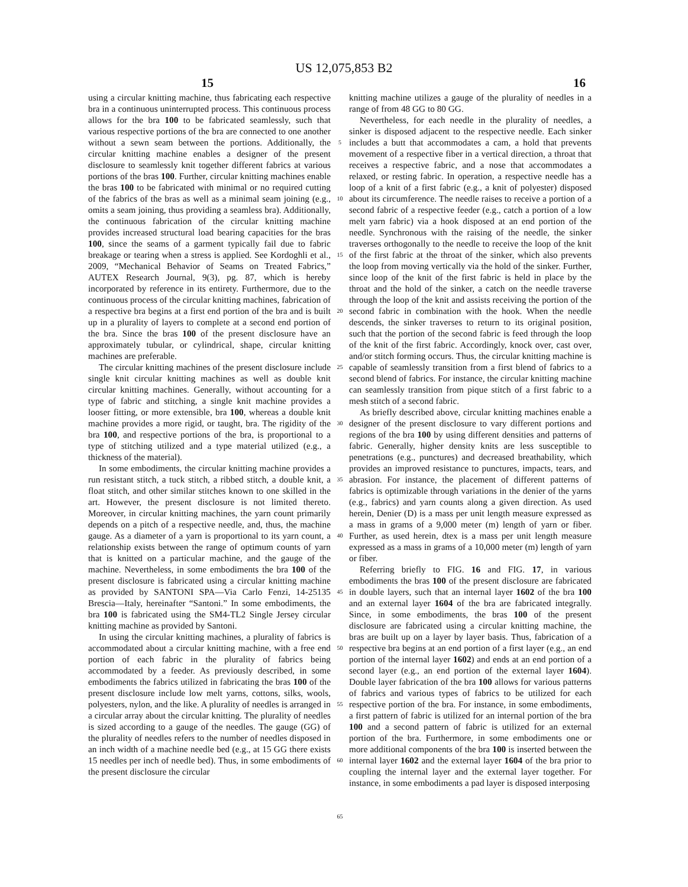US 12,075,853 B2
15 16
using a circular knitting machine, thus fabricating each respective bra in a continuous uninterrupted process. This continuous process allows for the bra 100 to be fabricated seamlessly, such that various respective portions of the bra are connected to one another without a sewn seam between the portions. Additionally, the circular knitting machine enables a designer of the present disclosure to seamlessly knit together different fabrics at various portions of the bras 100. Further, circular knitting machines enable the bras 100 to be fabricated with minimal or no required cutting of the fabrics of the bras as well as a minimal seam joining (e.g., omits a seam joining, thus providing a seamless bra). Additionally, the continuous fabrication of the circular knitting machine provides increased structural load bearing capacities for the bras 100, since the seams of a garment typically fail due to fabric breakage or tearing when a stress is applied. See Kordoghli et al., 2009, “Mechanical Behavior of Seams on Treated Fabrics,” AUTEX Research Journal, 9(3), pg. 87, which is hereby incorporated by reference in its entirety. Furthermore, due to the continuous process of the circular knitting machines, fabrication of a respective bra begins at a first end portion of the bra and is built up in a plurality of layers to complete at a second end portion of the bra. Since the bras 100 of the present disclosure have an approximately tubular, or cylindrical, shape, circular knitting machines are preferable.
The circular knitting machines of the present disclosure include single knit circular knitting machines as well as double knit circular knitting machines. Generally, without accounting for a type of fabric and stitching, a single knit machine provides a looser fitting, or more extensible, bra 100, whereas a double knit machine provides a more rigid, or taught, bra. The rigidity of the bra 100, and respective portions of the bra, is proportional to a type of stitching utilized and a type material utilized (e.g., a thickness of the material).
In some embodiments, the circular knitting machine provides a run resistant stitch, a tuck stitch, a ribbed stitch, a double knit, a float stitch, and other similar stitches known to one skilled in the art. However, the present disclosure is not limited thereto. Moreover, in circular knitting machines, the yarn count primarily depends on a pitch of a respective needle, and, thus, the machine gauge. As a diameter of a yarn is proportional to its yarn count, a relationship exists between the range of optimum counts of yarn that is knitted on a particular machine, and the gauge of the machine. Nevertheless, in some embodiments the bra 100 of the present disclosure is fabricated using a circular knitting machine as provided by SANTONI SPA—Via Carlo Fenzi, 14-25135 Brescia—Italy, hereinafter “Santoni.” In some embodiments, the bra 100 is fabricated using the SM4-TL2 Single Jersey circular knitting machine as provided by Santoni.
In using the circular knitting machines, a plurality of fabrics is accommodated about a circular knitting machine, with a free end portion of each fabric in the plurality of fabrics being accommodated by a feeder. As previously described, in some embodiments the fabrics utilized in fabricating the bras 100 of the present disclosure include low melt yarns, cottons, silks, wools, polyesters, nylon, and the like. A plurality of needles is arranged in a circular array about the circular knitting. The plurality of needles is sized according to a gauge of the needles. The gauge (GG) of the plurality of needles refers to the number of needles disposed in an inch width of a machine needle bed (e.g., at 15 GG there exists 15 needles per inch of needle bed). Thus, in some embodiments of the present disclosure the circular
5
10
15
20
25
30
35
40
45
50
55
60
65
knitting machine utilizes a gauge of the plurality of needles in a range of from 48 GG to 80 GG.
Nevertheless, for each needle in the plurality of needles, a sinker is disposed adjacent to the respective needle. Each sinker includes a butt that accommodates a cam, a hold that prevents movement of a respective fiber in a vertical direction, a throat that receives a respective fabric, and a nose that accommodates a relaxed, or resting fabric. In operation, a respective needle has a loop of a knit of a first fabric (e.g., a knit of polyester) disposed about its circumference. The needle raises to receive a portion of a second fabric of a respective feeder (e.g., catch a portion of a low melt yarn fabric) via a hook disposed at an end portion of the needle. Synchronous with the raising of the needle, the sinker traverses orthogonally to the needle to receive the loop of the knit of the first fabric at the throat of the sinker, which also prevents the loop from moving vertically via the hold of the sinker. Further, since loop of the knit of the first fabric is held in place by the throat and the hold of the sinker, a catch on the needle traverse through the loop of the knit and assists receiving the portion of the second fabric in combination with the hook. When the needle descends, the sinker traverses to return to its original position, such that the portion of the second fabric is feed through the loop of the knit of the first fabric. Accordingly, knock over, cast over, and/or stitch forming occurs. Thus, the circular knitting machine is capable of seamlessly transition from a first blend of fabrics to a second blend of fabrics. For instance, the circular knitting machine can seamlessly transition from pique stitch of a first fabric to a mesh stitch of a second fabric.
As briefly described above, circular knitting machines enable a designer of the present disclosure to vary different portions and regions of the bra 100 by using different densities and patterns of fabric. Generally, higher density knits are less susceptible to penetrations (e.g., punctures) and decreased breathability, which provides an improved resistance to punctures, impacts, tears, and abrasion. For instance, the placement of different patterns of fabrics is optimizable through variations in the denier of the yarns (e.g., fabrics) and yarn counts along a given direction. As used herein, Denier (D) is a mass per unit length measure expressed as a mass in grams of a 9,000 meter (m) length of yarn or fiber. Further, as used herein, dtex is a mass per unit length measure expressed as a mass in grams of a 10,000 meter (m) length of yarn or fiber.
Referring briefly to FIG. 16 and FIG. 17, in various embodiments the bras 100 of the present disclosure are fabricated in double layers, such that an internal layer 1602 of the bra 100 and an external layer 1604 of the bra are fabricated integrally. Since, in some embodiments, the bras 100 of the present disclosure are fabricated using a circular knitting machine, the bras are built up on a layer by layer basis. Thus, fabrication of a respective bra begins at an end portion of a first layer (e.g., an end portion of the internal layer 1602) and ends at an end portion of a second layer (e.g., an end portion of the external layer 1604). Double layer fabrication of the bra 100 allows for various patterns of fabrics and various types of fabrics to be utilized for each respective portion of the bra. For instance, in some embodiments, a first pattern of fabric is utilized for an internal portion of the bra 100 and a second pattern of fabric is utilized for an external portion of the bra. Furthermore, in some embodiments one or more additional components of the bra 100 is inserted between the internal layer 1602 and the external layer 1604 of the bra prior to coupling the internal layer and the external layer together. For instance, in some embodiments a pad layer is disposed interposing